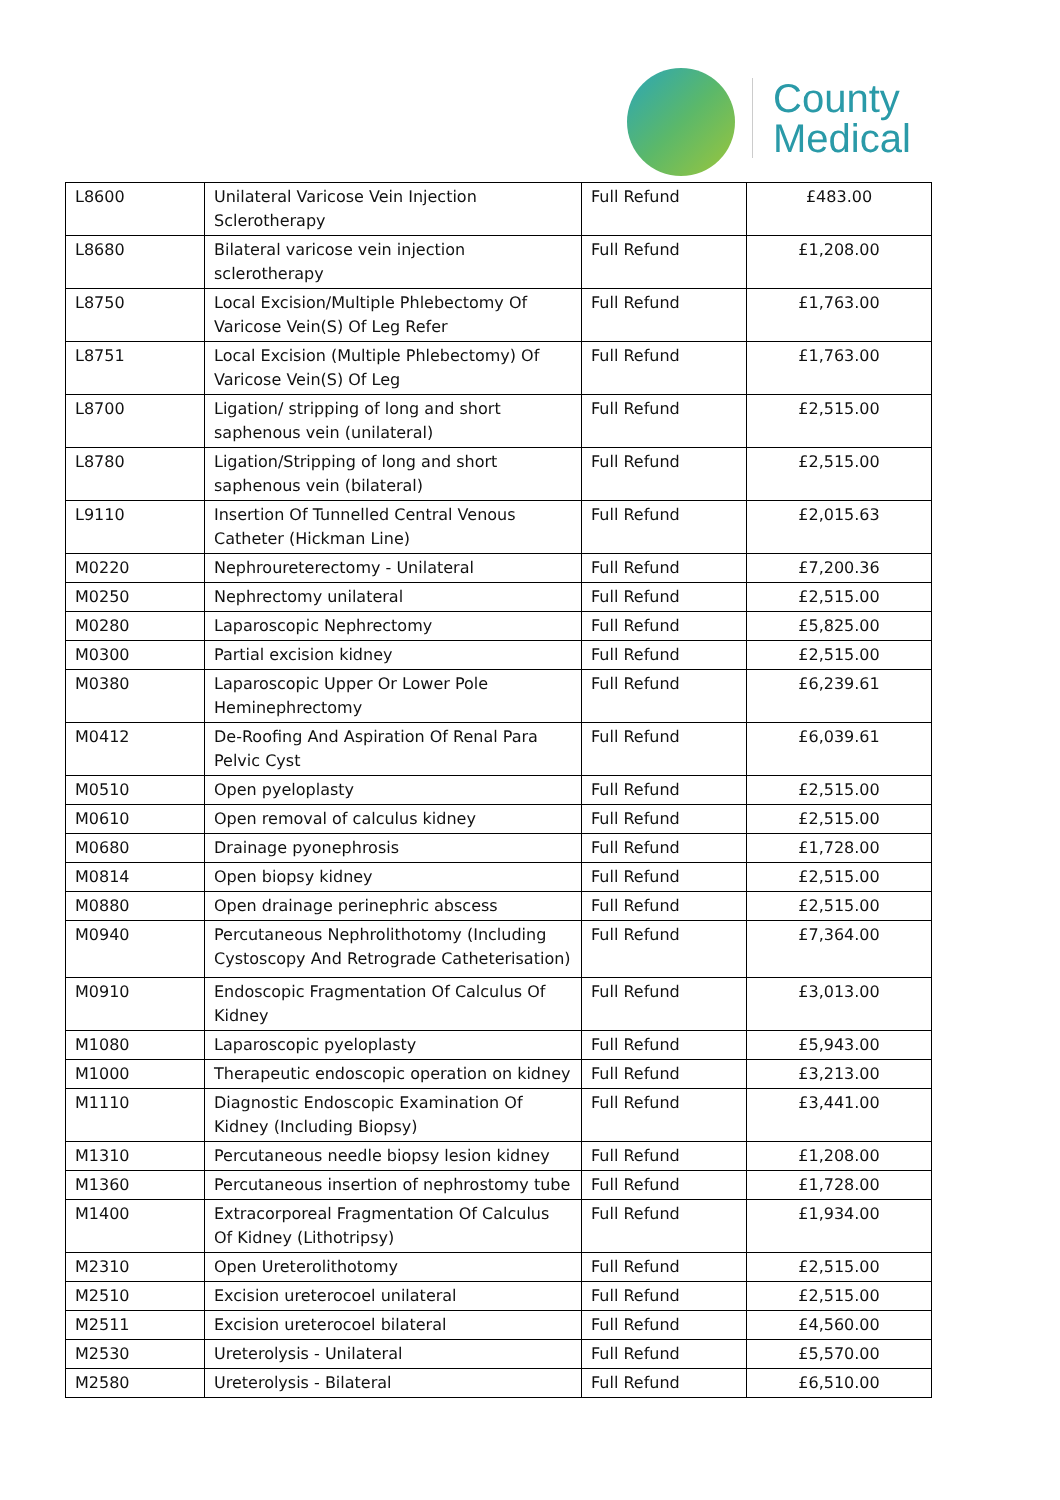County
Medical
| L8600 | Unilateral Varicose Vein Injection Sclerotherapy | Full Refund | £483.00 |
| L8680 | Bilateral varicose vein injection sclerotherapy | Full Refund | £1,208.00 |
| L8750 | Local Excision/Multiple Phlebectomy Of Varicose Vein(S) Of Leg Refer | Full Refund | £1,763.00 |
| L8751 | Local Excision (Multiple Phlebectomy) Of Varicose Vein(S) Of Leg | Full Refund | £1,763.00 |
| L8700 | Ligation/ stripping of long and short saphenous vein (unilateral) | Full Refund | £2,515.00 |
| L8780 | Ligation/Stripping of long and short saphenous vein (bilateral) | Full Refund | £2,515.00 |
| L9110 | Insertion Of Tunnelled Central Venous Catheter (Hickman Line) | Full Refund | £2,015.63 |
| M0220 | Nephroureterectomy - Unilateral | Full Refund | £7,200.36 |
| M0250 | Nephrectomy unilateral | Full Refund | £2,515.00 |
| M0280 | Laparoscopic Nephrectomy | Full Refund | £5,825.00 |
| M0300 | Partial excision kidney | Full Refund | £2,515.00 |
| M0380 | Laparoscopic Upper Or Lower Pole Heminephrectomy | Full Refund | £6,239.61 |
| M0412 | De-Roofing And Aspiration Of Renal Para Pelvic Cyst | Full Refund | £6,039.61 |
| M0510 | Open pyeloplasty | Full Refund | £2,515.00 |
| M0610 | Open removal of calculus kidney | Full Refund | £2,515.00 |
| M0680 | Drainage pyonephrosis | Full Refund | £1,728.00 |
| M0814 | Open biopsy kidney | Full Refund | £2,515.00 |
| M0880 | Open drainage perinephric abscess | Full Refund | £2,515.00 |
| M0940 | Percutaneous Nephrolithotomy (Including Cystoscopy And Retrograde Catheterisation) | Full Refund | £7,364.00 |
| M0910 | Endoscopic Fragmentation Of Calculus Of Kidney | Full Refund | £3,013.00 |
| M1080 | Laparoscopic pyeloplasty | Full Refund | £5,943.00 |
| M1000 | Therapeutic endoscopic operation on kidney | Full Refund | £3,213.00 |
| M1110 | Diagnostic Endoscopic Examination Of Kidney (Including Biopsy) | Full Refund | £3,441.00 |
| M1310 | Percutaneous needle biopsy lesion kidney | Full Refund | £1,208.00 |
| M1360 | Percutaneous insertion of nephrostomy tube | Full Refund | £1,728.00 |
| M1400 | Extracorporeal Fragmentation Of Calculus Of Kidney (Lithotripsy) | Full Refund | £1,934.00 |
| M2310 | Open Ureterolithotomy | Full Refund | £2,515.00 |
| M2510 | Excision ureterocoel unilateral | Full Refund | £2,515.00 |
| M2511 | Excision ureterocoel bilateral | Full Refund | £4,560.00 |
| M2530 | Ureterolysis - Unilateral | Full Refund | £5,570.00 |
| M2580 | Ureterolysis - Bilateral | Full Refund | £6,510.00 |